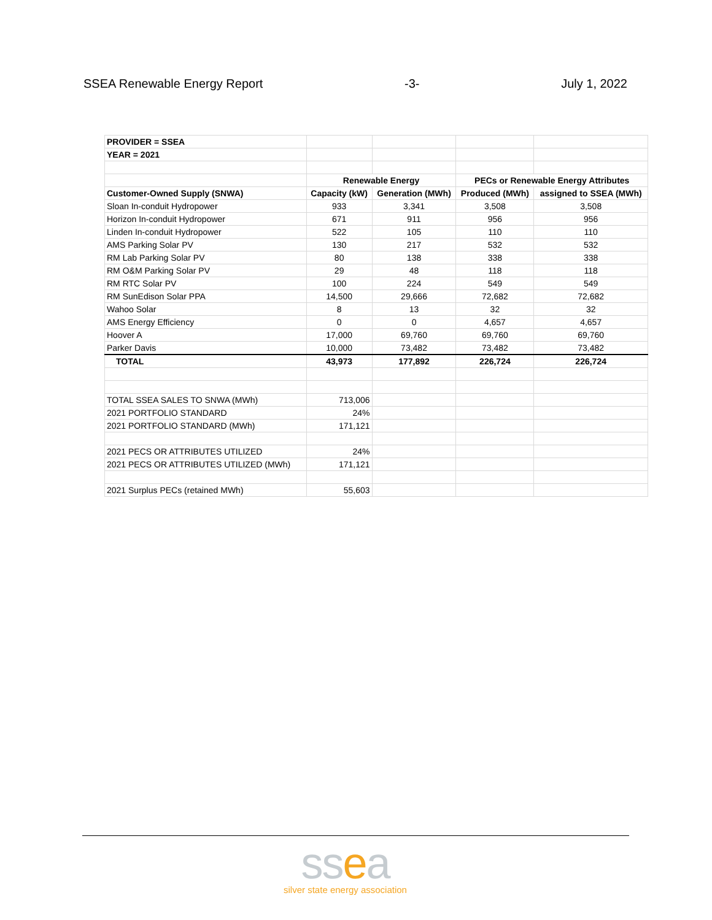SSEA Renewable Energy Report -3- July 1, 2022
| PROVIDER = SSEA | | | | |
| YEAR = 2021 | | | | |
| | Renewable Energy | | PECs or Renewable Energy Attributes | |
| Customer-Owned Supply (SNWA) | Capacity (kW) | Generation (MWh) | Produced (MWh) | assigned to SSEA (MWh) |
| Sloan In-conduit Hydropower | 933 | 3,341 | 3,508 | 3,508 |
| Horizon In-conduit Hydropower | 671 | 911 | 956 | 956 |
| Linden In-conduit Hydropower | 522 | 105 | 110 | 110 |
| AMS Parking Solar PV | 130 | 217 | 532 | 532 |
| RM Lab Parking Solar PV | 80 | 138 | 338 | 338 |
| RM O&M Parking Solar PV | 29 | 48 | 118 | 118 |
| RM RTC Solar PV | 100 | 224 | 549 | 549 |
| RM SunEdison Solar PPA | 14,500 | 29,666 | 72,682 | 72,682 |
| Wahoo Solar | 8 | 13 | 32 | 32 |
| AMS Energy Efficiency | 0 | 0 | 4,657 | 4,657 |
| Hoover A | 17,000 | 69,760 | 69,760 | 69,760 |
| Parker Davis | 10,000 | 73,482 | 73,482 | 73,482 |
| TOTAL | 43,973 | 177,892 | 226,724 | 226,724 |
| TOTAL SSEA SALES TO SNWA (MWh) | 713,006 | | | |
| 2021 PORTFOLIO STANDARD | 24% | | | |
| 2021 PORTFOLIO STANDARD (MWh) | 171,121 | | | |
| 2021 PECS OR ATTRIBUTES UTILIZED | 24% | | | |
| 2021 PECS OR ATTRIBUTES UTILIZED (MWh) | 171,121 | | | |
| 2021 Surplus PECs (retained MWh) | 55,603 | | | |
ssea
silver state energy association